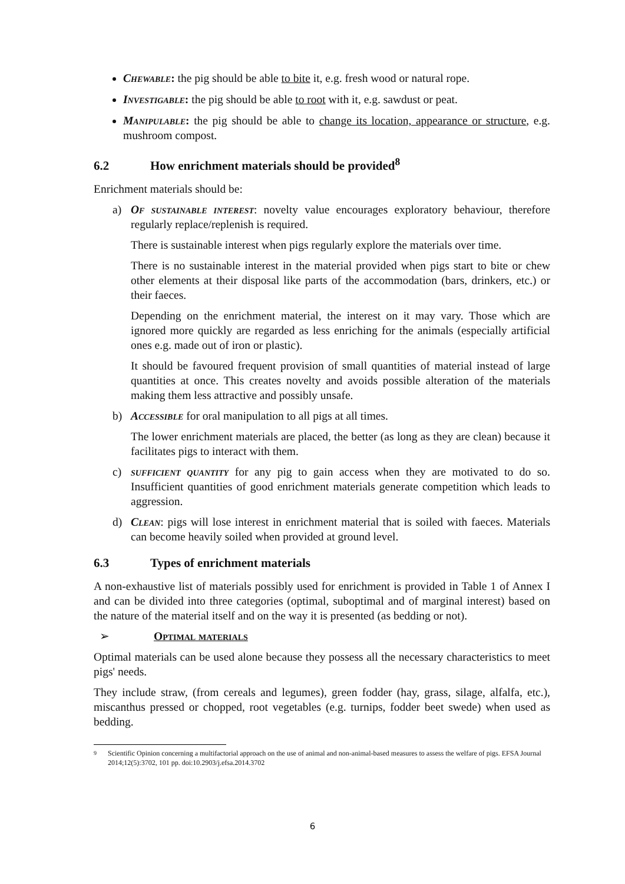Chewable: the pig should be able to bite it, e.g. fresh wood or natural rope.
Investigable: the pig should be able to root with it, e.g. sawdust or peat.
Manipulable: the pig should be able to change its location, appearance or structure, e.g. mushroom compost.
6.2 How enrichment materials should be provided<sup>8</sup>
Enrichment materials should be:
a) Of sustainable interest: novelty value encourages exploratory behaviour, therefore regularly replace/replenish is required.
There is sustainable interest when pigs regularly explore the materials over time.
There is no sustainable interest in the material provided when pigs start to bite or chew other elements at their disposal like parts of the accommodation (bars, drinkers, etc.) or their faeces.
Depending on the enrichment material, the interest on it may vary. Those which are ignored more quickly are regarded as less enriching for the animals (especially artificial ones e.g. made out of iron or plastic).
It should be favoured frequent provision of small quantities of material instead of large quantities at once. This creates novelty and avoids possible alteration of the materials making them less attractive and possibly unsafe.
b) Accessible for oral manipulation to all pigs at all times.
The lower enrichment materials are placed, the better (as long as they are clean) because it facilitates pigs to interact with them.
c) sufficient quantity for any pig to gain access when they are motivated to do so. Insufficient quantities of good enrichment materials generate competition which leads to aggression.
d) Clean: pigs will lose interest in enrichment material that is soiled with faeces. Materials can become heavily soiled when provided at ground level.
6.3 Types of enrichment materials
A non-exhaustive list of materials possibly used for enrichment is provided in Table 1 of Annex I and can be divided into three categories (optimal, suboptimal and of marginal interest) based on the nature of the material itself and on the way it is presented (as bedding or not).
➢ Optimal materials
Optimal materials can be used alone because they possess all the necessary characteristics to meet pigs' needs.
They include straw, (from cereals and legumes), green fodder (hay, grass, silage, alfalfa, etc.), miscanthus pressed or chopped, root vegetables (e.g. turnips, fodder beet swede) when used as bedding.
<sup>9</sup> Scientific Opinion concerning a multifactorial approach on the use of animal and non-animal-based measures to assess the welfare of pigs. EFSA Journal 2014;12(5):3702, 101 pp. doi:10.2903/j.efsa.2014.3702
6